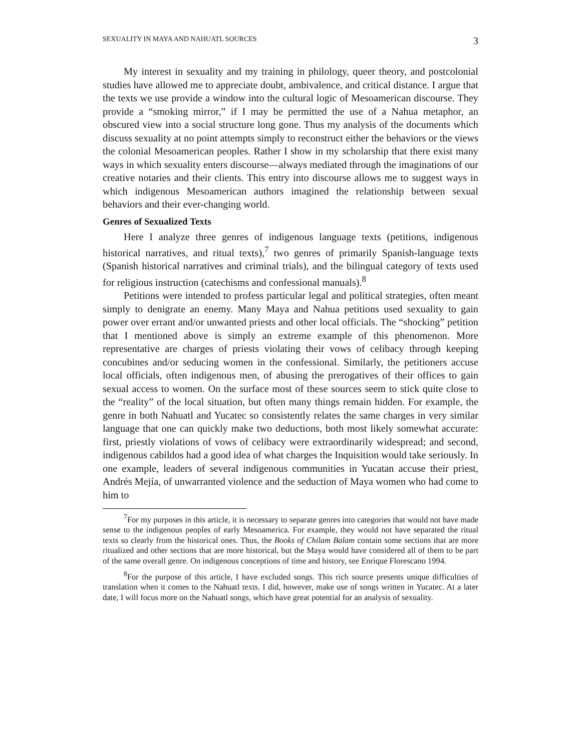SEXUALITY IN MAYA AND NAHUATL SOURCES 3
My interest in sexuality and my training in philology, queer theory, and postcolonial studies have allowed me to appreciate doubt, ambivalence, and critical distance. I argue that the texts we use provide a window into the cultural logic of Mesoamerican discourse. They provide a “smoking mirror,” if I may be permitted the use of a Nahua metaphor, an obscured view into a social structure long gone. Thus my analysis of the documents which discuss sexuality at no point attempts simply to reconstruct either the behaviors or the views the colonial Mesoamerican peoples. Rather I show in my scholarship that there exist many ways in which sexuality enters discourse—always mediated through the imaginations of our creative notaries and their clients. This entry into discourse allows me to suggest ways in which indigenous Mesoamerican authors imagined the relationship between sexual behaviors and their ever-changing world.
Genres of Sexualized Texts
Here I analyze three genres of indigenous language texts (petitions, indigenous historical narratives, and ritual texts),<sup>7</sup> two genres of primarily Spanish-language texts (Spanish historical narratives and criminal trials), and the bilingual category of texts used for religious instruction (catechisms and confessional manuals).<sup>8</sup>
Petitions were intended to profess particular legal and political strategies, often meant simply to denigrate an enemy. Many Maya and Nahua petitions used sexuality to gain power over errant and/or unwanted priests and other local officials. The “shocking” petition that I mentioned above is simply an extreme example of this phenomenon. More representative are charges of priests violating their vows of celibacy through keeping concubines and/or seducing women in the confessional. Similarly, the petitioners accuse local officials, often indigenous men, of abusing the prerogatives of their offices to gain sexual access to women. On the surface most of these sources seem to stick quite close to the “reality” of the local situation, but often many things remain hidden. For example, the genre in both Nahuatl and Yucatec so consistently relates the same charges in very similar language that one can quickly make two deductions, both most likely somewhat accurate: first, priestly violations of vows of celibacy were extraordinarily widespread; and second, indigenous cabildos had a good idea of what charges the Inquisition would take seriously. In one example, leaders of several indigenous communities in Yucatan accuse their priest, Andrés Mejía, of unwarranted violence and the seduction of Maya women who had come to him to
<sup>7</sup> For my purposes in this article, it is necessary to separate genres into categories that would not have made sense to the indigenous peoples of early Mesoamerica. For example, they would not have separated the ritual texts so clearly from the historical ones. Thus, the Books of Chilam Balam contain some sections that are more ritualized and other sections that are more historical, but the Maya would have considered all of them to be part of the same overall genre. On indigenous conceptions of time and history, see Enrique Florescano 1994.
<sup>8</sup> For the purpose of this article, I have excluded songs. This rich source presents unique difficulties of translation when it comes to the Nahuatl texts. I did, however, make use of songs written in Yucatec. At a later date, I will focus more on the Nahuatl songs, which have great potential for an analysis of sexuality.